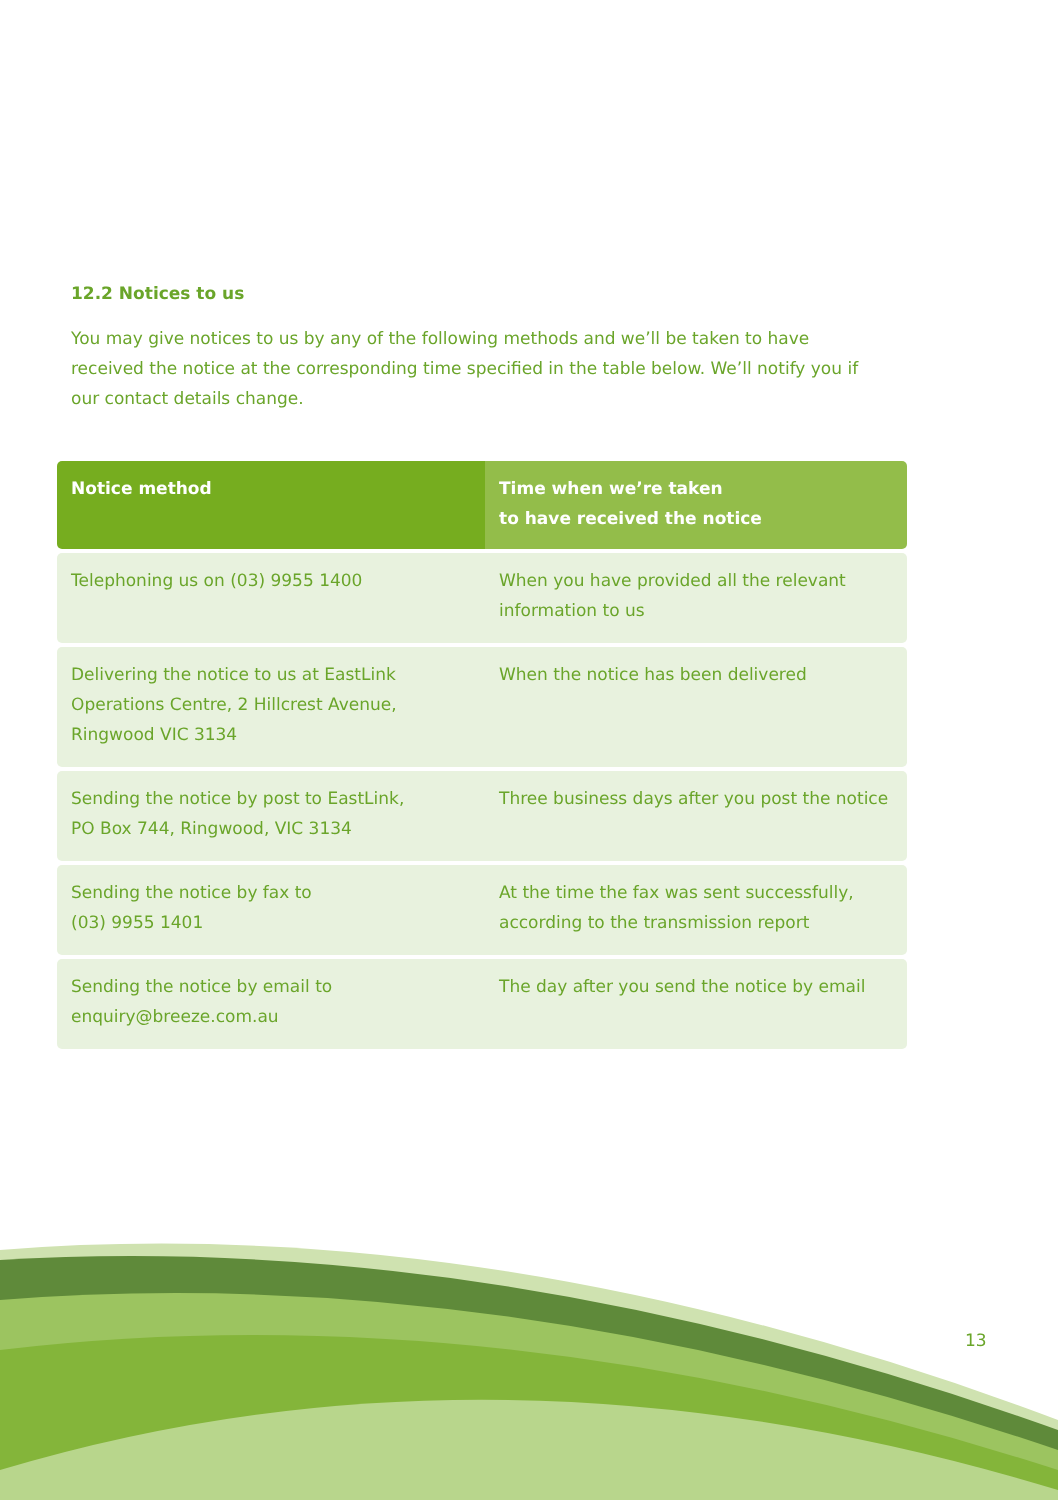12.2 Notices to us
You may give notices to us by any of the following methods and we’ll be taken to have received the notice at the corresponding time specified in the table below. We’ll notify you if our contact details change.
| Notice method | Time when we’re taken to have received the notice |
| --- | --- |
| Telephoning us on (03) 9955 1400 | When you have provided all the relevant information to us |
| Delivering the notice to us at EastLink Operations Centre, 2 Hillcrest Avenue, Ringwood VIC 3134 | When the notice has been delivered |
| Sending the notice by post to EastLink, PO Box 744, Ringwood, VIC 3134 | Three business days after you post the notice |
| Sending the notice by fax to (03) 9955 1401 | At the time the fax was sent successfully, according to the transmission report |
| Sending the notice by email to enquiry@breeze.com.au | The day after you send the notice by email |
13